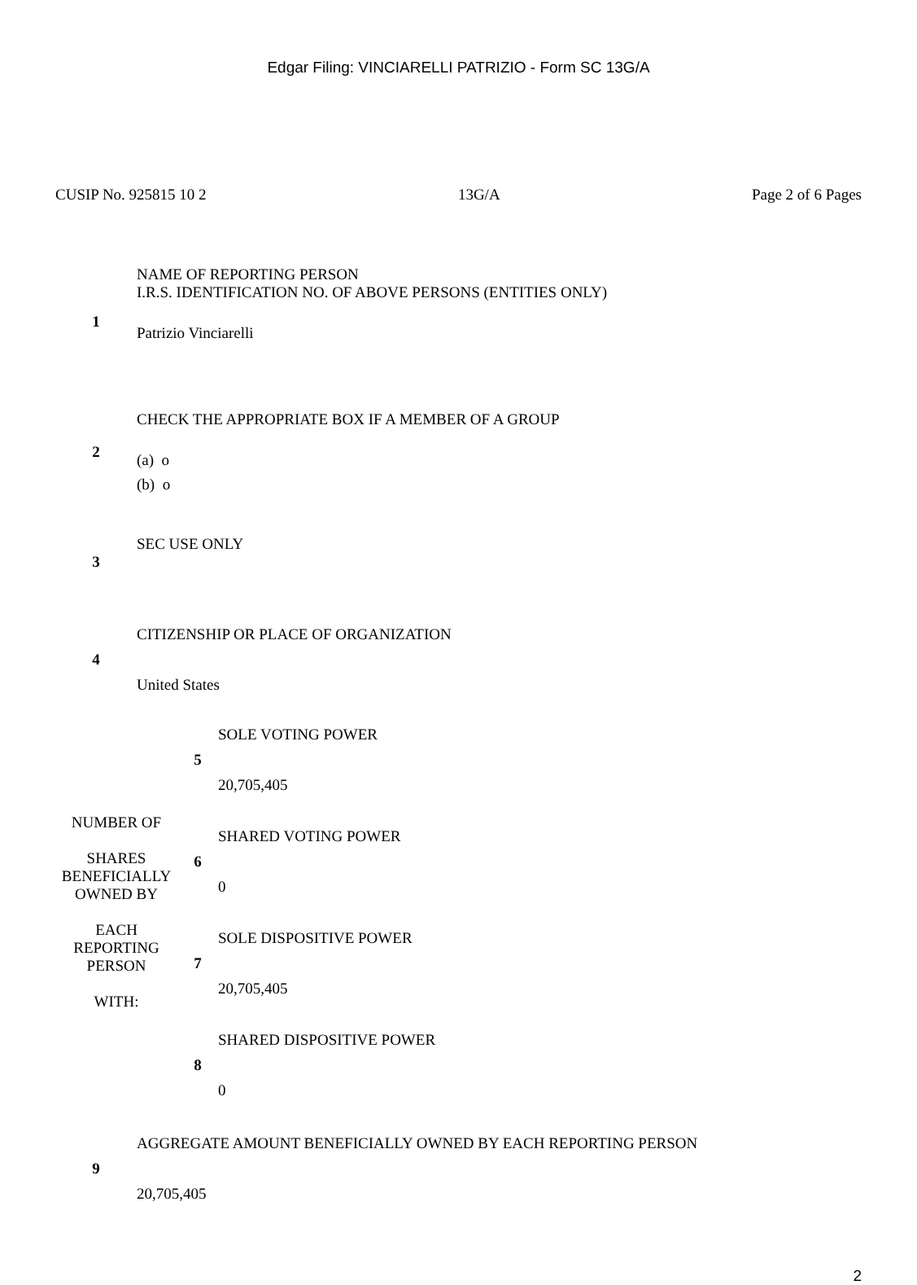Edgar Filing: VINCIARELLI PATRIZIO - Form SC 13G/A
CUSIP No. 925815 10 2 13G/A Page 2 of 6 Pages
| 1 | NAME OF REPORTING PERSON I.R.S. IDENTIFICATION NO. OF ABOVE PERSONS (ENTITIES ONLY) Patrizio Vinciarelli |
| 2 | CHECK THE APPROPRIATE BOX IF A MEMBER OF A GROUP (a) o (b) o |
| 3 | SEC USE ONLY |
| 4 | CITIZENSHIP OR PLACE OF ORGANIZATION United States |
| NUMBER OF SHARES BENEFICIALLY OWNED BY EACH REPORTING PERSON WITH: | 5 | SOLE VOTING POWER 20,705,405 |
| | 6 | SHARED VOTING POWER 0 |
| | 7 | SOLE DISPOSITIVE POWER 20,705,405 |
| | 8 | SHARED DISPOSITIVE POWER 0 |
| 9 | AGGREGATE AMOUNT BENEFICIALLY OWNED BY EACH REPORTING PERSON 20,705,405 |
2